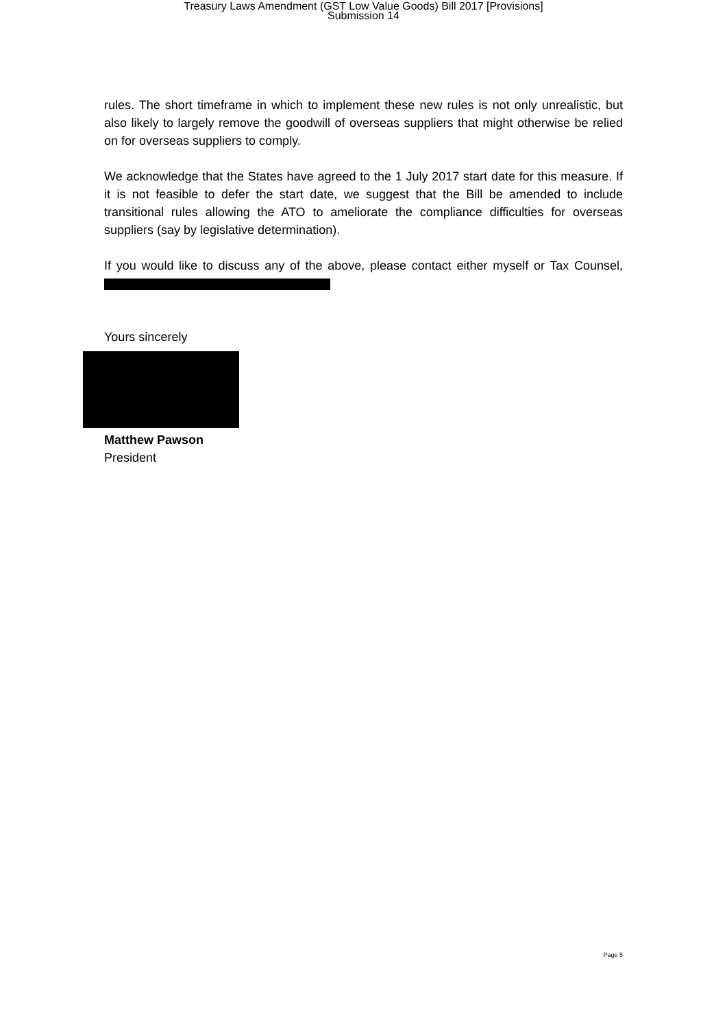Treasury Laws Amendment (GST Low Value Goods) Bill 2017 [Provisions]
Submission 14
rules. The short timeframe in which to implement these new rules is not only unrealistic, but also likely to largely remove the goodwill of overseas suppliers that might otherwise be relied on for overseas suppliers to comply.
We acknowledge that the States have agreed to the 1 July 2017 start date for this measure. If it is not feasible to defer the start date, we suggest that the Bill be amended to include transitional rules allowing the ATO to ameliorate the compliance difficulties for overseas suppliers (say by legislative determination).
If you would like to discuss any of the above, please contact either myself or Tax Counsel,
Yours sincerely
Matthew Pawson
President
Page 5